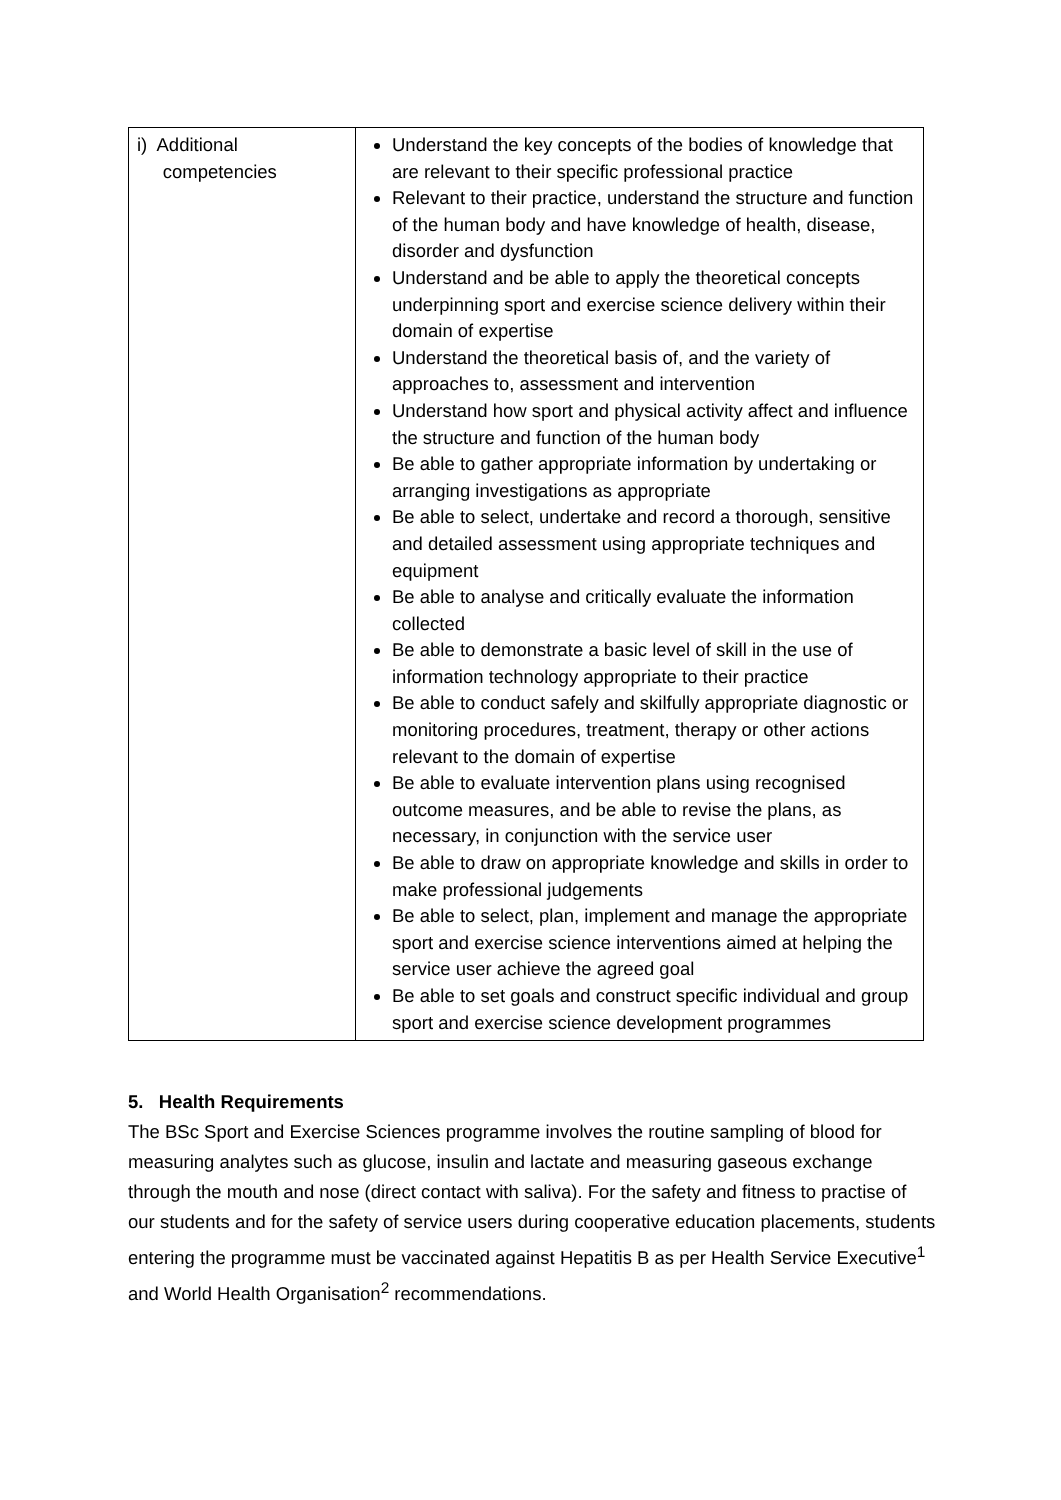| i) Additional competencies | Understand the key concepts of the bodies of knowledge that are relevant to their specific professional practice Relevant to their practice, understand the structure and function of the human body and have knowledge of health, disease, disorder and dysfunction Understand and be able to apply the theoretical concepts underpinning sport and exercise science delivery within their domain of expertise Understand the theoretical basis of, and the variety of approaches to, assessment and intervention Understand how sport and physical activity affect and influence the structure and function of the human body Be able to gather appropriate information by undertaking or arranging investigations as appropriate Be able to select, undertake and record a thorough, sensitive and detailed assessment using appropriate techniques and equipment Be able to analyse and critically evaluate the information collected Be able to demonstrate a basic level of skill in the use of information technology appropriate to their practice Be able to conduct safely and skilfully appropriate diagnostic or monitoring procedures, treatment, therapy or other actions relevant to the domain of expertise Be able to evaluate intervention plans using recognised outcome measures, and be able to revise the plans, as necessary, in conjunction with the service user Be able to draw on appropriate knowledge and skills in order to make professional judgements Be able to select, plan, implement and manage the appropriate sport and exercise science interventions aimed at helping the service user achieve the agreed goal Be able to set goals and construct specific individual and group sport and exercise science development programmes |
5. Health Requirements
The BSc Sport and Exercise Sciences programme involves the routine sampling of blood for measuring analytes such as glucose, insulin and lactate and measuring gaseous exchange through the mouth and nose (direct contact with saliva). For the safety and fitness to practise of our students and for the safety of service users during cooperative education placements, students entering the programme must be vaccinated against Hepatitis B as per Health Service Executive<sup>1</sup> and World Health Organisation<sup>2</sup> recommendations.